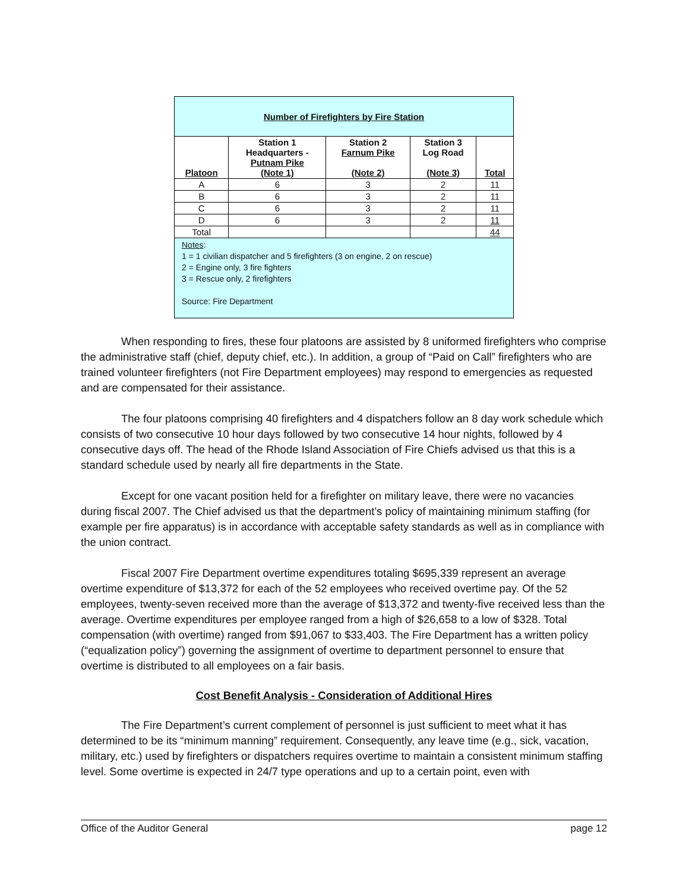| Number of Firefighters by Fire Station | | | | |
| Platoon | Station 1 Headquarters - Putnam Pike (Note 1) | Station 2 Farnum Pike (Note 2) | Station 3 Log Road (Note 3) | Total |
| A | 6 | 3 | 2 | 11 |
| B | 6 | 3 | 2 | 11 |
| C | 6 | 3 | 2 | 11 |
| D | 6 | 3 | 2 | 11 |
| Total | | | | 44 |
| Notes : 1 = 1 civilian dispatcher and 5 firefighters (3 on engine, 2 on rescue) 2 = Engine only, 3 fire fighters 3 = Rescue only, 2 firefighters Source: Fire Department | | | | |
When responding to fires, these four platoons are assisted by 8 uniformed firefighters who comprise the administrative staff (chief, deputy chief, etc.). In addition, a group of “Paid on Call” firefighters who are trained volunteer firefighters (not Fire Department employees) may respond to emergencies as requested and are compensated for their assistance.
The four platoons comprising 40 firefighters and 4 dispatchers follow an 8 day work schedule which consists of two consecutive 10 hour days followed by two consecutive 14 hour nights, followed by 4 consecutive days off. The head of the Rhode Island Association of Fire Chiefs advised us that this is a standard schedule used by nearly all fire departments in the State.
Except for one vacant position held for a firefighter on military leave, there were no vacancies during fiscal 2007. The Chief advised us that the department’s policy of maintaining minimum staffing (for example per fire apparatus) is in accordance with acceptable safety standards as well as in compliance with the union contract.
Fiscal 2007 Fire Department overtime expenditures totaling $695,339 represent an average overtime expenditure of $13,372 for each of the 52 employees who received overtime pay. Of the 52 employees, twenty-seven received more than the average of $13,372 and twenty-five received less than the average. Overtime expenditures per employee ranged from a high of $26,658 to a low of $328. Total compensation (with overtime) ranged from $91,067 to $33,403. The Fire Department has a written policy (“equalization policy”) governing the assignment of overtime to department personnel to ensure that overtime is distributed to all employees on a fair basis.
Cost Benefit Analysis - Consideration of Additional Hires
The Fire Department’s current complement of personnel is just sufficient to meet what it has determined to be its “minimum manning” requirement. Consequently, any leave time (e.g., sick, vacation, military, etc.) used by firefighters or dispatchers requires overtime to maintain a consistent minimum staffing level. Some overtime is expected in 24/7 type operations and up to a certain point, even with
Office of the Auditor General page 12